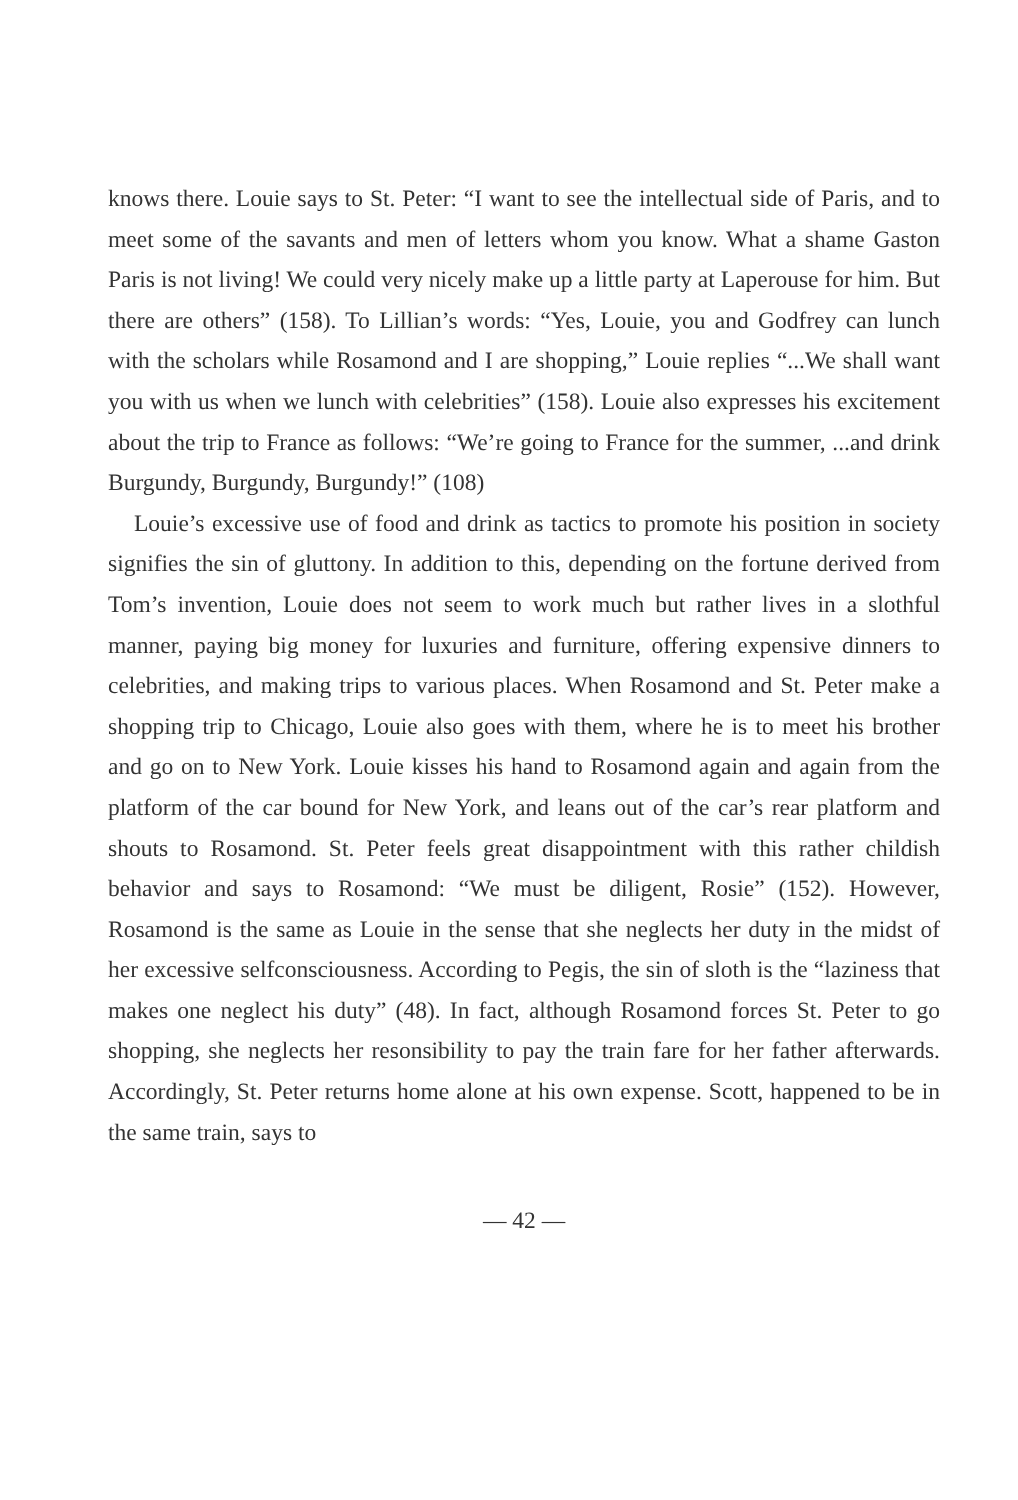knows there. Louie says to St. Peter: “I want to see the intellectual side of Paris, and to meet some of the savants and men of letters whom you know. What a shame Gaston Paris is not living! We could very nicely make up a little party at Laperouse for him. But there are others” (158). To Lillian’s words: “Yes, Louie, you and Godfrey can lunch with the scholars while Rosamond and I are shopping,” Louie replies “...We shall want you with us when we lunch with celebrities” (158). Louie also expresses his excitement about the trip to France as follows: “We’re going to France for the summer, ...and drink Burgundy, Burgundy, Burgundy!” (108)
Louie’s excessive use of food and drink as tactics to promote his position in society signifies the sin of gluttony. In addition to this, depending on the fortune derived from Tom’s invention, Louie does not seem to work much but rather lives in a slothful manner, paying big money for luxuries and furniture, offering expensive dinners to celebrities, and making trips to various places. When Rosamond and St. Peter make a shopping trip to Chicago, Louie also goes with them, where he is to meet his brother and go on to New York. Louie kisses his hand to Rosamond again and again from the platform of the car bound for New York, and leans out of the car’s rear platform and shouts to Rosamond. St. Peter feels great disappointment with this rather childish behavior and says to Rosamond: “We must be diligent, Rosie” (152). However, Rosamond is the same as Louie in the sense that she neglects her duty in the midst of her excessive selfconsciousness. According to Pegis, the sin of sloth is the “laziness that makes one neglect his duty” (48). In fact, although Rosamond forces St. Peter to go shopping, she neglects her resonsibility to pay the train fare for her father afterwards. Accordingly, St. Peter returns home alone at his own expense. Scott, happened to be in the same train, says to
— 42 —